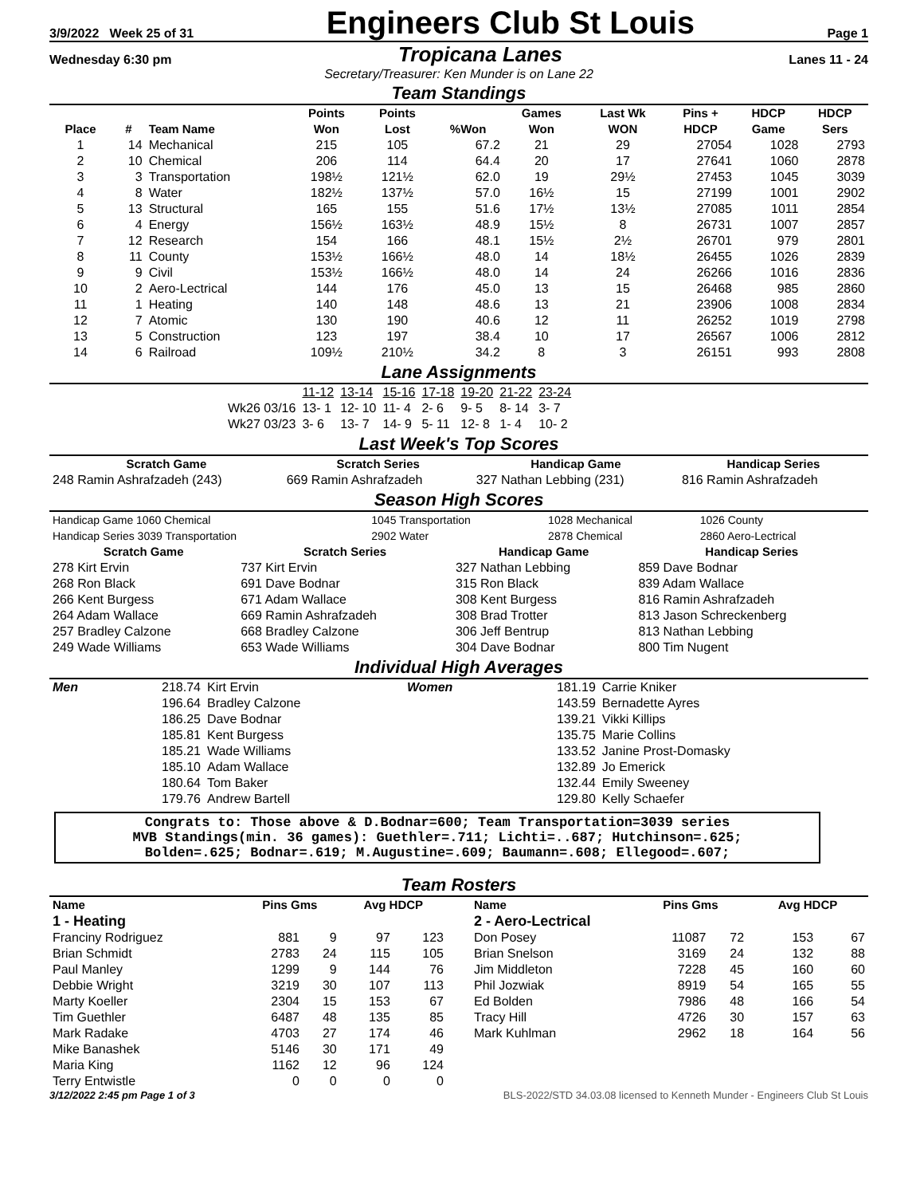3/9/2022 Week 25 of 31 Engineers Club St Louis Page 1
Wednesday 6:30 pm Tropicana Lanes Lanes 11 - 24
Secretary/Treasurer: Ken Munder is on Lane 22
Team Standings
| Place | # | Team Name | Points Won | Points Lost | %Won | Games Won | Last Wk WON | Pins + HDCP | HDCP Game | HDCP Sers |
| --- | --- | --- | --- | --- | --- | --- | --- | --- | --- | --- |
| 1 | 14 | Mechanical | 215 | 105 | 67.2 | 21 | 29 | 27054 | 1028 | 2793 |
| 2 | 10 | Chemical | 206 | 114 | 64.4 | 20 | 17 | 27641 | 1060 | 2878 |
| 3 | 3 | Transportation | 198½ | 121½ | 62.0 | 19 | 29½ | 27453 | 1045 | 3039 |
| 4 | 8 | Water | 182½ | 137½ | 57.0 | 16½ | 15 | 27199 | 1001 | 2902 |
| 5 | 13 | Structural | 165 | 155 | 51.6 | 17½ | 13½ | 27085 | 1011 | 2854 |
| 6 | 4 | Energy | 156½ | 163½ | 48.9 | 15½ | 8 | 26731 | 1007 | 2857 |
| 7 | 12 | Research | 154 | 166 | 48.1 | 15½ | 2½ | 26701 | 979 | 2801 |
| 8 | 11 | County | 153½ | 166½ | 48.0 | 14 | 18½ | 26455 | 1026 | 2839 |
| 9 | 9 | Civil | 153½ | 166½ | 48.0 | 14 | 24 | 26266 | 1016 | 2836 |
| 10 | 2 | Aero-Lectrical | 144 | 176 | 45.0 | 13 | 15 | 26468 | 985 | 2860 |
| 11 | 1 | Heating | 140 | 148 | 48.6 | 13 | 21 | 23906 | 1008 | 2834 |
| 12 | 7 | Atomic | 130 | 190 | 40.6 | 12 | 11 | 26252 | 1019 | 2798 |
| 13 | 5 | Construction | 123 | 197 | 38.4 | 10 | 17 | 26567 | 1006 | 2812 |
| 14 | 6 | Railroad | 109½ | 210½ | 34.2 | 8 | 3 | 26151 | 993 | 2808 |
Lane Assignments
| | 11-12 | 13-14 | 15-16 | 17-18 | 19-20 | 21-22 | 23-24 |
| Wk26 03/16 | 13- 1 | 12- 10 | 11- 4 | 2- 6 | 9- 5 | 8- 14 | 3- 7 |
| Wk27 03/23 | 3- 6 | 13- 7 | 14- 9 | 5- 11 | 12- 8 | 1- 4 | 10- 2 |
Last Week's Top Scores
| Scratch Game | Scratch Series | Handicap Game | Handicap Series |
| --- | --- | --- | --- |
| 248 Ramin Ashrafzadeh (243) | 669 Ramin Ashrafzadeh | 327 Nathan Lebbing (231) | 816 Ramin Ashrafzadeh |
Season High Scores
| Handicap Game 1060 Chemical | 1045 Transportation | 1028 Mechanical | 1026 County |
| Handicap Series 3039 Transportation | 2902 Water | 2878 Chemical | 2860 Aero-Lectrical |
| Scratch Game | Scratch Series | Handicap Game | Handicap Series |
| --- | --- | --- | --- |
| 278 Kirt Ervin | 737 Kirt Ervin | 327 Nathan Lebbing | 859 Dave Bodnar |
| 268 Ron Black | 691 Dave Bodnar | 315 Ron Black | 839 Adam Wallace |
| 266 Kent Burgess | 671 Adam Wallace | 308 Kent Burgess | 816 Ramin Ashrafzadeh |
| 264 Adam Wallace | 669 Ramin Ashrafzadeh | 308 Brad Trotter | 813 Jason Schreckenberg |
| 257 Bradley Calzone | 668 Bradley Calzone | 306 Jeff Bentrup | 813 Nathan Lebbing |
| 249 Wade Williams | 653 Wade Williams | 304 Dave Bodnar | 800 Tim Nugent |
Individual High Averages
| Men | 218.74 | Kirt Ervin | Women | 181.19 | Carrie Kniker |
| | 196.64 | Bradley Calzone | | 143.59 | Bernadette Ayres |
| | 186.25 | Dave Bodnar | | 139.21 | Vikki Killips |
| | 185.81 | Kent Burgess | | 135.75 | Marie Collins |
| | 185.21 | Wade Williams | | 133.52 | Janine Prost-Domasky |
| | 185.10 | Adam Wallace | | 132.89 | Jo Emerick |
| | 180.64 | Tom Baker | | 132.44 | Emily Sweeney |
| | 179.76 | Andrew Bartell | | 129.80 | Kelly Schaefer |
Congrats to: Those above & D.Bodnar=600; Team Transportation=3039 series
MVB Standings(min. 36 games): Guethler=.711; Lichti=..687; Hutchinson=.625;
Bolden=.625; Bodnar=.619; M.Augustine=.609; Baumann=.608; Ellegood=.607;
Team Rosters
| Name | Pins Gms | | Avg HDCP | |
| --- | --- | --- | --- | --- |
| 1 - Heating | | | | |
| Franciny Rodriguez | 881 | 9 | 97 | 123 |
| Brian Schmidt | 2783 | 24 | 115 | 105 |
| Paul Manley | 1299 | 9 | 144 | 76 |
| Debbie Wright | 3219 | 30 | 107 | 113 |
| Marty Koeller | 2304 | 15 | 153 | 67 |
| Tim Guethler | 6487 | 48 | 135 | 85 |
| Mark Radake | 4703 | 27 | 174 | 46 |
| Mike Banashek | 5146 | 30 | 171 | 49 |
| Maria King | 1162 | 12 | 96 | 124 |
| Terry Entwistle | 0 | 0 | 0 | 0 |
| Name | Pins Gms | | Avg HDCP | |
| --- | --- | --- | --- | --- |
| 2 - Aero-Lectrical | | | | |
| Don Posey | 11087 | 72 | 153 | 67 |
| Brian Snelson | 3169 | 24 | 132 | 88 |
| Jim Middleton | 7228 | 45 | 160 | 60 |
| Phil Jozwiak | 8919 | 54 | 165 | 55 |
| Ed Bolden | 7986 | 48 | 166 | 54 |
| Tracy Hill | 4726 | 30 | 157 | 63 |
| Mark Kuhlman | 2962 | 18 | 164 | 56 |
3/12/2022 2:45 pm Page 1 of 3 BLS-2022/STD 34.03.08 licensed to Kenneth Munder - Engineers Club St Louis